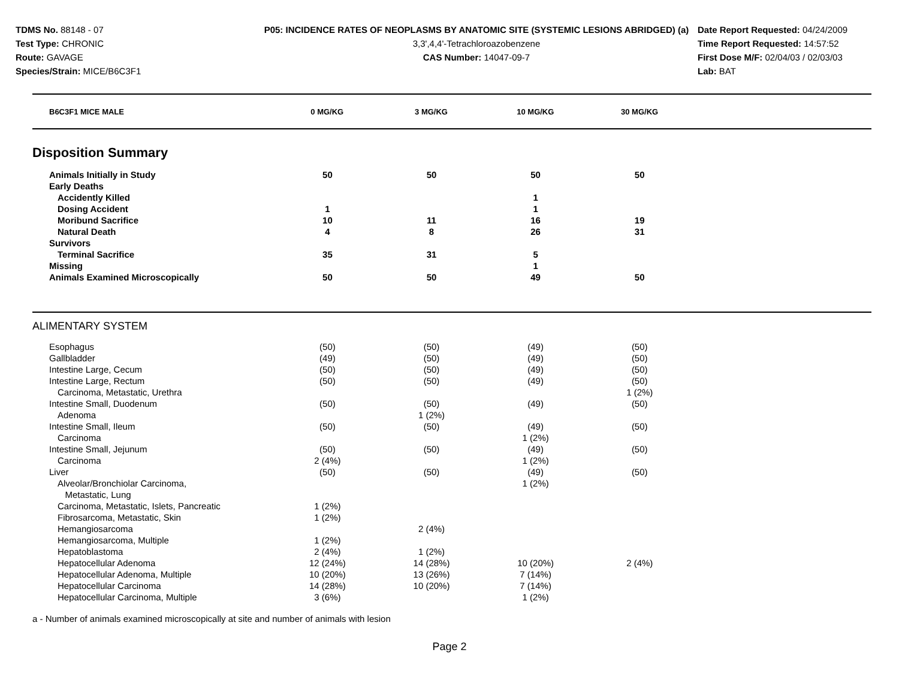TDMS No. 88148 - 07
Test Type: CHRONIC
Route: GAVAGE
Species/Strain: MICE/B6C3F1
P05: INCIDENCE RATES OF NEOPLASMS BY ANATOMIC SITE (SYSTEMIC LESIONS ABRIDGED) (a)
3,3',4,4'-Tetrachloroazobenzene
CAS Number: 14047-09-7
Date Report Requested: 04/24/2009
Time Report Requested: 14:57:52
First Dose M/F: 02/04/03 / 02/03/03
Lab: BAT
| B6C3F1 MICE MALE | 0 MG/KG | 3 MG/KG | 10 MG/KG | 30 MG/KG | |
| --- | --- | --- | --- | --- | --- |
Disposition Summary
| Animals Initially in Study | 50 | 50 | 50 | 50 | |
| Early Deaths | | | | | |
| Accidently Killed | | | 1 | | |
| Dosing Accident | 1 | | 1 | | |
| Moribund Sacrifice | 10 | 11 | 16 | 19 | |
| Natural Death | 4 | 8 | 26 | 31 | |
| Survivors | | | | | |
| Terminal Sacrifice | 35 | 31 | 5 | | |
| Missing | | | 1 | | |
| Animals Examined Microscopically | 50 | 50 | 49 | 50 | |
ALIMENTARY SYSTEM
| Esophagus | (50) | (50) | (49) | (50) | |
| Gallbladder | (49) | (50) | (49) | (50) | |
| Intestine Large, Cecum | (50) | (50) | (49) | (50) | |
| Intestine Large, Rectum | (50) | (50) | (49) | (50) | |
| Carcinoma, Metastatic, Urethra | | | | 1 (2%) | |
| Intestine Small, Duodenum | (50) | (50) | (49) | (50) | |
| Adenoma | | 1 (2%) | | | |
| Intestine Small, Ileum | (50) | (50) | (49) | (50) | |
| Carcinoma | | | 1 (2%) | | |
| Intestine Small, Jejunum | (50) | (50) | (49) | (50) | |
| Carcinoma | 2 (4%) | | 1 (2%) | | |
| Liver | (50) | (50) | (49) | (50) | |
| Alveolar/Bronchiolar Carcinoma, Metastatic, Lung | | | 1 (2%) | | |
| Carcinoma, Metastatic, Islets, Pancreatic | 1 (2%) | | | | |
| Fibrosarcoma, Metastatic, Skin | 1 (2%) | | | | |
| Hemangiosarcoma | | 2 (4%) | | | |
| Hemangiosarcoma, Multiple | 1 (2%) | | | | |
| Hepatoblastoma | 2 (4%) | 1 (2%) | | | |
| Hepatocellular Adenoma | 12 (24%) | 14 (28%) | 10 (20%) | 2 (4%) | |
| Hepatocellular Adenoma, Multiple | 10 (20%) | 13 (26%) | 7 (14%) | | |
| Hepatocellular Carcinoma | 14 (28%) | 10 (20%) | 7 (14%) | | |
| Hepatocellular Carcinoma, Multiple | 3 (6%) | | 1 (2%) | | |
a - Number of animals examined microscopically at site and number of animals with lesion
Page 2